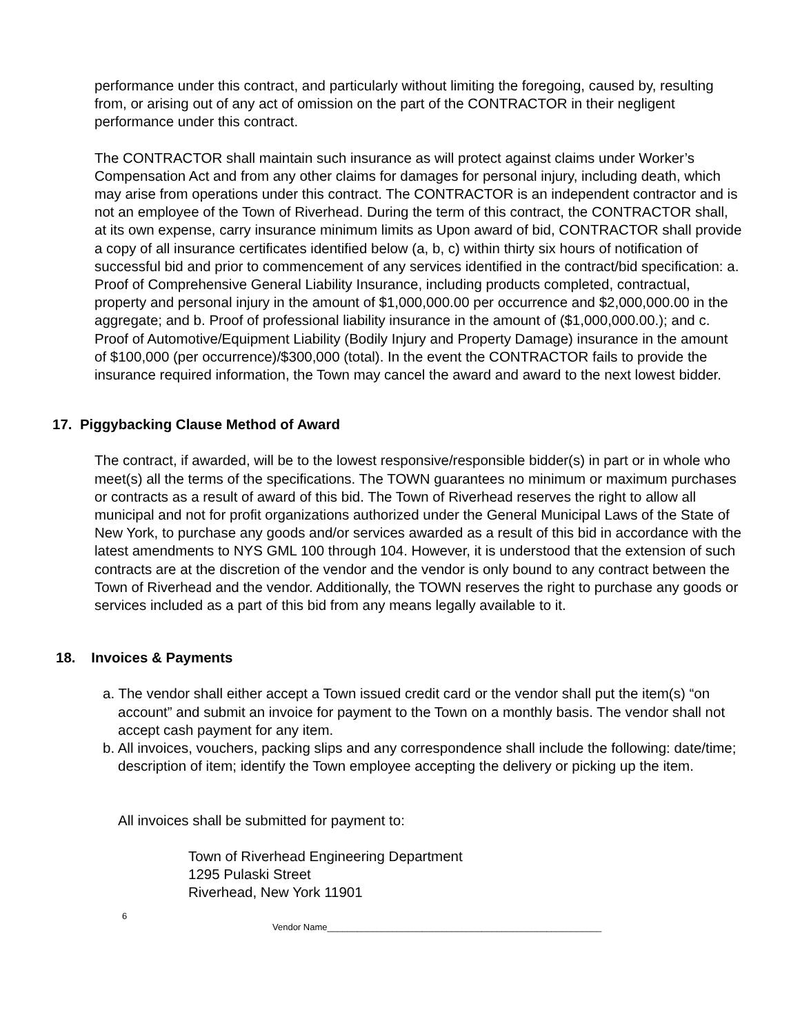performance under this contract, and particularly without limiting the foregoing, caused by, resulting from, or arising out of any act of omission on the part of the CONTRACTOR in their negligent performance under this contract.
The CONTRACTOR shall maintain such insurance as will protect against claims under Worker’s Compensation Act and from any other claims for damages for personal injury, including death, which may arise from operations under this contract. The CONTRACTOR is an independent contractor and is not an employee of the Town of Riverhead. During the term of this contract, the CONTRACTOR shall, at its own expense, carry insurance minimum limits as Upon award of bid, CONTRACTOR shall provide a copy of all insurance certificates identified below (a, b, c) within thirty six hours of notification of successful bid and prior to commencement of any services identified in the contract/bid specification: a. Proof of Comprehensive General Liability Insurance, including products completed, contractual, property and personal injury in the amount of $1,000,000.00 per occurrence and $2,000,000.00 in the aggregate; and b. Proof of professional liability insurance in the amount of ($1,000,000.00.); and c. Proof of Automotive/Equipment Liability (Bodily Injury and Property Damage) insurance in the amount of $100,000 (per occurrence)/$300,000 (total). In the event the CONTRACTOR fails to provide the insurance required information, the Town may cancel the award and award to the next lowest bidder.
17. Piggybacking Clause Method of Award
The contract, if awarded, will be to the lowest responsive/responsible bidder(s) in part or in whole who meet(s) all the terms of the specifications. The TOWN guarantees no minimum or maximum purchases or contracts as a result of award of this bid. The Town of Riverhead reserves the right to allow all municipal and not for profit organizations authorized under the General Municipal Laws of the State of New York, to purchase any goods and/or services awarded as a result of this bid in accordance with the latest amendments to NYS GML 100 through 104. However, it is understood that the extension of such contracts are at the discretion of the vendor and the vendor is only bound to any contract between the Town of Riverhead and the vendor. Additionally, the TOWN reserves the right to purchase any goods or services included as a part of this bid from any means legally available to it.
18. Invoices & Payments
a. The vendor shall either accept a Town issued credit card or the vendor shall put the item(s) “on account” and submit an invoice for payment to the Town on a monthly basis. The vendor shall not accept cash payment for any item.
b. All invoices, vouchers, packing slips and any correspondence shall include the following: date/time; description of item; identify the Town employee accepting the delivery or picking up the item.
All invoices shall be submitted for payment to:
Town of Riverhead Engineering Department
1295 Pulaski Street
Riverhead, New York 11901
6
Vendor Name_______________________________________________________